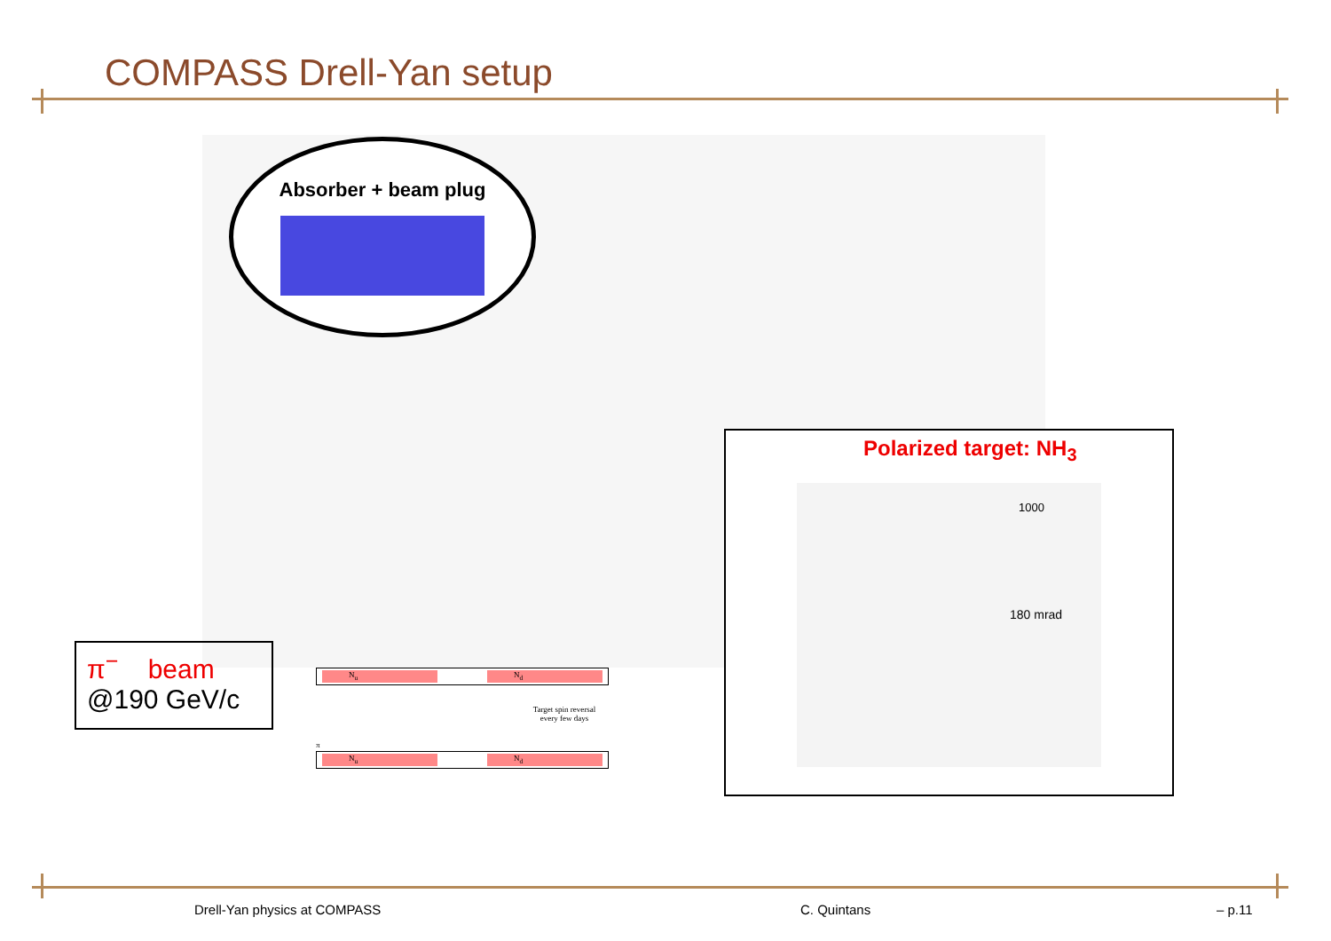COMPASS Drell-Yan setup
Absorber + beam plug
π<sup>−</sup> beam
@190 GeV/c
N<sub>u</sub> N<sub>d</sub>
Target spin reversal
every few days
π
N<sub>u</sub> N<sub>d</sub>
Polarized target: NH<sub>3</sub>
1000
180 mrad
Drell-Yan physics at COMPASS C. Quintans – p.11